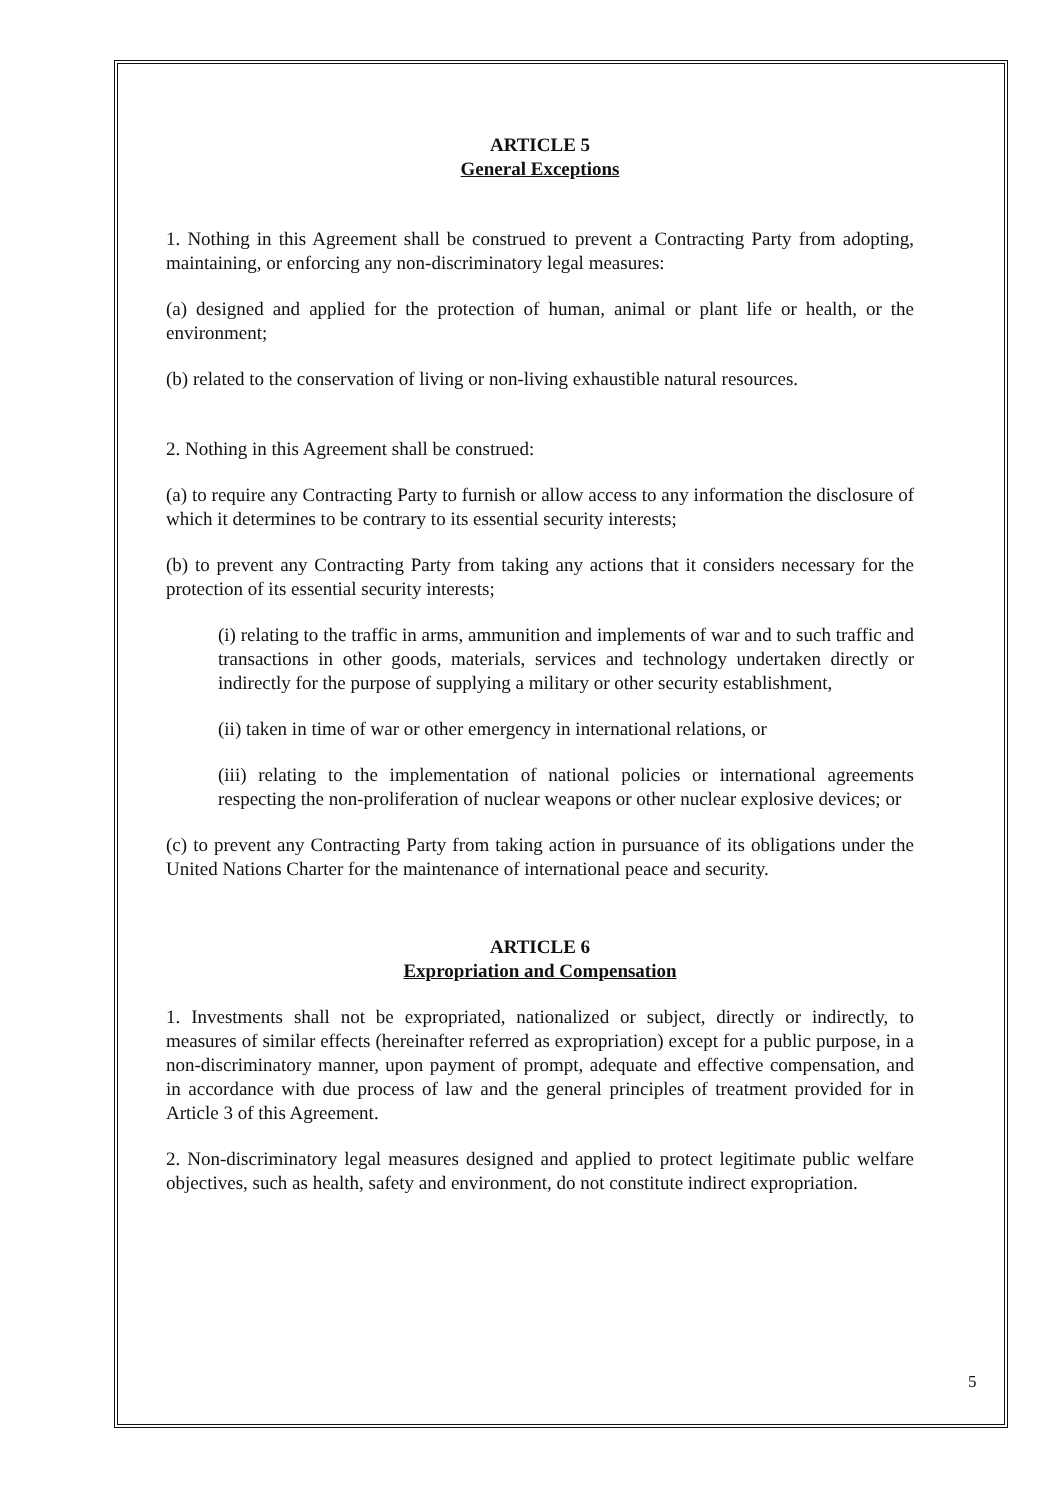ARTICLE 5
General Exceptions
1. Nothing in this Agreement shall be construed to prevent a Contracting Party from adopting, maintaining, or enforcing any non-discriminatory legal measures:
(a) designed and applied for the protection of human, animal or plant life or health, or the environment;
(b) related to the conservation of living or non-living exhaustible natural resources.
2. Nothing in this Agreement shall be construed:
(a) to require any Contracting Party to furnish or allow access to any information the disclosure of which it determines to be contrary to its essential security interests;
(b) to prevent any Contracting Party from taking any actions that it considers necessary for the protection of its essential security interests;
(i) relating to the traffic in arms, ammunition and implements of war and to such traffic and transactions in other goods, materials, services and technology undertaken directly or indirectly for the purpose of supplying a military or other security establishment,
(ii) taken in time of war or other emergency in international relations, or
(iii) relating to the implementation of national policies or international agreements respecting the non-proliferation of nuclear weapons or other nuclear explosive devices; or
(c) to prevent any Contracting Party from taking action in pursuance of its obligations under the United Nations Charter for the maintenance of international peace and security.
ARTICLE 6
Expropriation and Compensation
1. Investments shall not be expropriated, nationalized or subject, directly or indirectly, to measures of similar effects (hereinafter referred as expropriation) except for a public purpose, in a non-discriminatory manner, upon payment of prompt, adequate and effective compensation, and in accordance with due process of law and the general principles of treatment provided for in Article 3 of this Agreement.
2. Non-discriminatory legal measures designed and applied to protect legitimate public welfare objectives, such as health, safety and environment, do not constitute indirect expropriation.
5